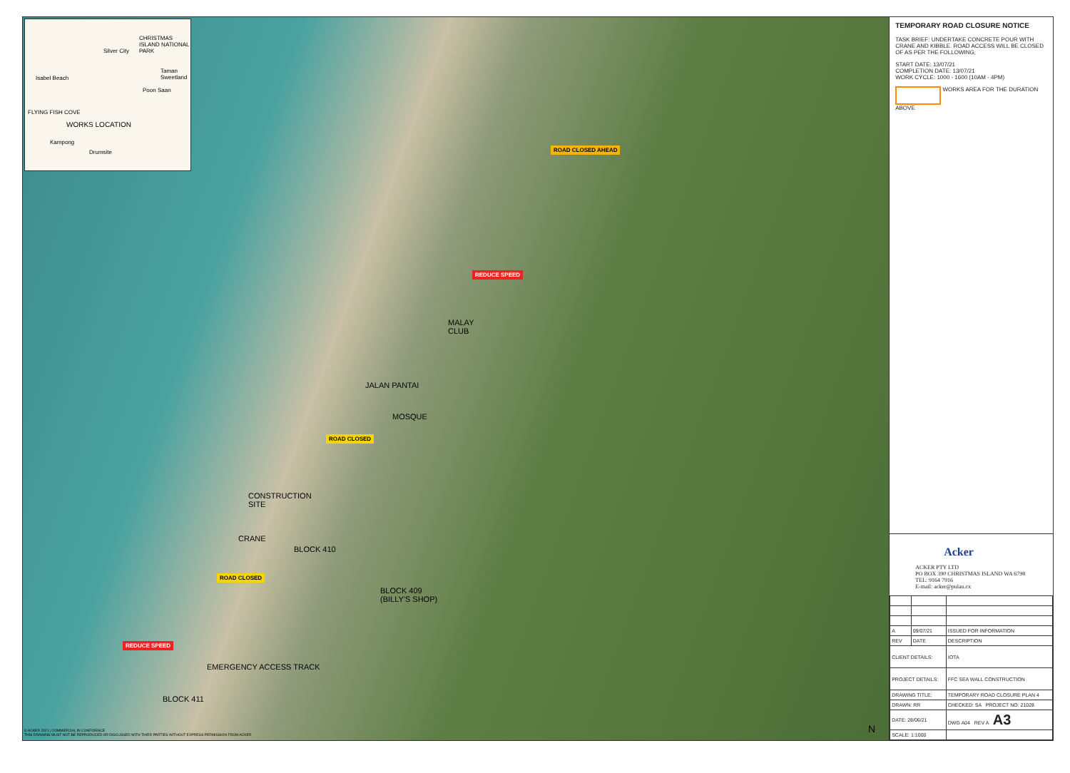Silver City
Isabel Beach
CHRISTMAS ISLAND NATIONAL PARK
Taman Sweetland
Poon Saan
FLYING FISH COVE
WORKS LOCATION
Kampong
Drumsite
ROAD CLOSED AHEAD
REDUCE SPEED
MALAY
CLUB
JALAN PANTAI
MOSQUE
ROAD CLOSED
CONSTRUCTION
SITE
CRANE
BLOCK 410
ROAD CLOSED
BLOCK 409
(BILLY'S SHOP)
REDUCE SPEED
EMERGENCY ACCESS TRACK
BLOCK 411
N © ACKER 2021 | COMMERCIAL IN CONFIDENCE
THIS DRAWING MUST NOT BE REPRODUCED OR DISCUSSED WITH THIRD PARTIES WITHOUT EXPRESS PERMISSION FROM ACKER
TEMPORARY ROAD CLOSURE NOTICE
TASK BRIEF: UNDERTAKE CONCRETE POUR WITH CRANE AND KIBBLE. ROAD ACCESS WILL BE CLOSED OF AS PER THE FOLLOWING;
START DATE: 13/07/21
COMPLETION DATE: 13/07/21
WORK CYCLE: 1000 - 1600 (10AM - 4PM)
WORKS AREA FOR THE DURATION ABOVE
Acker
ACKER PTY LTD
PO BOX 390 CHRISTMAS ISLAND WA 6798
TEL: 9164 7916
E-mail: acker@pulau.cx
| A | 09/07/21 | ISSUED FOR INFORMATION |
| REV | DATE | DESCRIPTION |
| CLIENT DETAILS: | | IOTA |
| PROJECT DETAILS: | | FFC SEA WALL CONSTRUCTION |
| DRAWING TITLE: | | TEMPORARY ROAD CLOSURE PLAN 4 |
| DRAWN: RR | | CHECKED: SA PROJECT NO: 21028 |
| DATE: 28/06/21 | | DWG A04 REV A A3 |
| SCALE: 1:1000 | | |